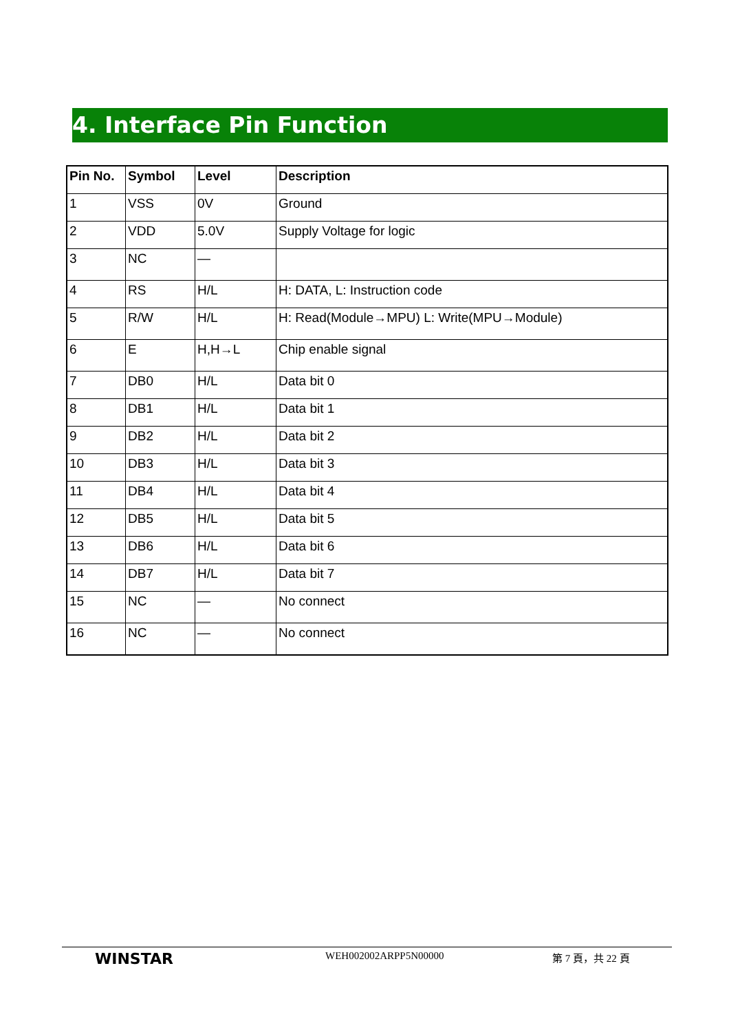4. Interface Pin Function
| Pin No. | Symbol | Level | Description |
| --- | --- | --- | --- |
| 1 | VSS | 0V | Ground |
| 2 | VDD | 5.0V | Supply Voltage for logic |
| 3 | NC | — | |
| 4 | RS | H/L | H: DATA, L: Instruction code |
| 5 | R/W | H/L | H: Read(Module→MPU) L: Write(MPU→Module) |
| 6 | E | H,H→L | Chip enable signal |
| 7 | DB0 | H/L | Data bit 0 |
| 8 | DB1 | H/L | Data bit 1 |
| 9 | DB2 | H/L | Data bit 2 |
| 10 | DB3 | H/L | Data bit 3 |
| 11 | DB4 | H/L | Data bit 4 |
| 12 | DB5 | H/L | Data bit 5 |
| 13 | DB6 | H/L | Data bit 6 |
| 14 | DB7 | H/L | Data bit 7 |
| 15 | NC | — | No connect |
| 16 | NC | — | No connect |
WINSTAR
WEH002002ARPP5N00000 第 7 頁，共 22 頁